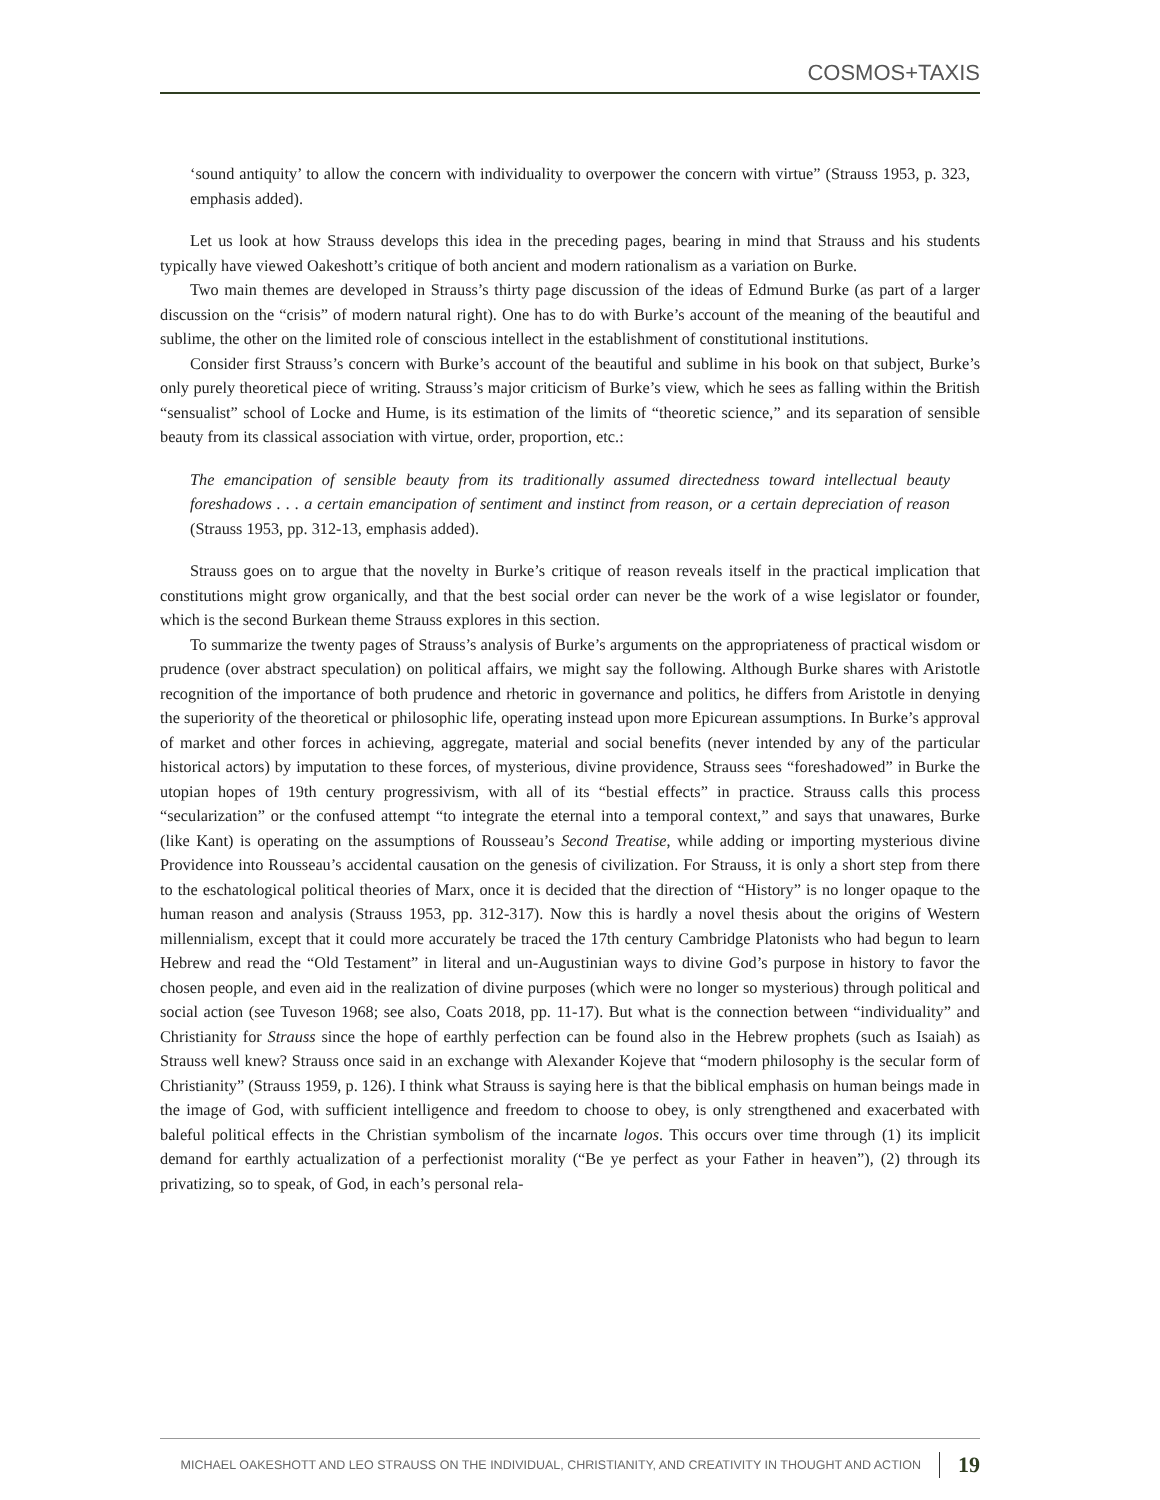COSMOS+TAXIS
‘sound antiquity’ to allow the concern with individuality to overpower the concern with virtue” (Strauss 1953, p. 323, emphasis added).
Let us look at how Strauss develops this idea in the preceding pages, bearing in mind that Strauss and his students typically have viewed Oakeshott’s critique of both ancient and modern rationalism as a variation on Burke.
Two main themes are developed in Strauss’s thirty page discussion of the ideas of Edmund Burke (as part of a larger discussion on the “crisis” of modern natural right). One has to do with Burke’s account of the meaning of the beautiful and sublime, the other on the limited role of conscious intellect in the establishment of constitutional institutions.
Consider first Strauss’s concern with Burke’s account of the beautiful and sublime in his book on that subject, Burke’s only purely theoretical piece of writing. Strauss’s major criticism of Burke’s view, which he sees as falling within the British “sensualist” school of Locke and Hume, is its estimation of the limits of “theoretic science,” and its separation of sensible beauty from its classical association with virtue, order, proportion, etc.:
The emancipation of sensible beauty from its traditionally assumed directedness toward intellectual beauty foreshadows . . . a certain emancipation of sentiment and instinct from reason, or a certain depreciation of reason (Strauss 1953, pp. 312-13, emphasis added).
Strauss goes on to argue that the novelty in Burke’s critique of reason reveals itself in the practical implication that constitutions might grow organically, and that the best social order can never be the work of a wise legislator or founder, which is the second Burkean theme Strauss explores in this section.
To summarize the twenty pages of Strauss’s analysis of Burke’s arguments on the appropriateness of practical wisdom or prudence (over abstract speculation) on political affairs, we might say the following. Although Burke shares with Aristotle recognition of the importance of both prudence and rhetoric in governance and politics, he differs from Aristotle in denying the superiority of the theoretical or philosophic life, operating instead upon more Epicurean assumptions. In Burke’s approval of market and other forces in achieving, aggregate, material and social benefits (never intended by any of the particular historical actors) by imputation to these forces, of mysterious, divine providence, Strauss sees “foreshadowed” in Burke the utopian hopes of 19th century progressivism, with all of its “bestial effects” in practice. Strauss calls this process “secularization” or the confused attempt “to integrate the eternal into a temporal context,” and says that unawares, Burke (like Kant) is operating on the assumptions of Rousseau’s Second Treatise, while adding or importing mysterious divine Providence into Rousseau’s accidental causation on the genesis of civilization. For Strauss, it is only a short step from there to the eschatological political theories of Marx, once it is decided that the direction of “History” is no longer opaque to the human reason and analysis (Strauss 1953, pp. 312-317). Now this is hardly a novel thesis about the origins of Western millennialism, except that it could more accurately be traced the 17th century Cambridge Platonists who had begun to learn Hebrew and read the “Old Testament” in literal and un-Augustinian ways to divine God’s purpose in history to favor the chosen people, and even aid in the realization of divine purposes (which were no longer so mysterious) through political and social action (see Tuveson 1968; see also, Coats 2018, pp. 11-17). But what is the connection between “individuality” and Christianity for Strauss since the hope of earthly perfection can be found also in the Hebrew prophets (such as Isaiah) as Strauss well knew? Strauss once said in an exchange with Alexander Kojeve that “modern philosophy is the secular form of Christianity” (Strauss 1959, p. 126). I think what Strauss is saying here is that the biblical emphasis on human beings made in the image of God, with sufficient intelligence and freedom to choose to obey, is only strengthened and exacerbated with baleful political effects in the Christian symbolism of the incarnate logos. This occurs over time through (1) its implicit demand for earthly actualization of a perfectionist morality (“Be ye perfect as your Father in heaven”), (2) through its privatizing, so to speak, of God, in each’s personal rela-
MICHAEL OAKESHOTT AND LEO STRAUSS ON THE INDIVIDUAL, CHRISTIANITY, AND CREATIVITY IN THOUGHT AND ACTION 19